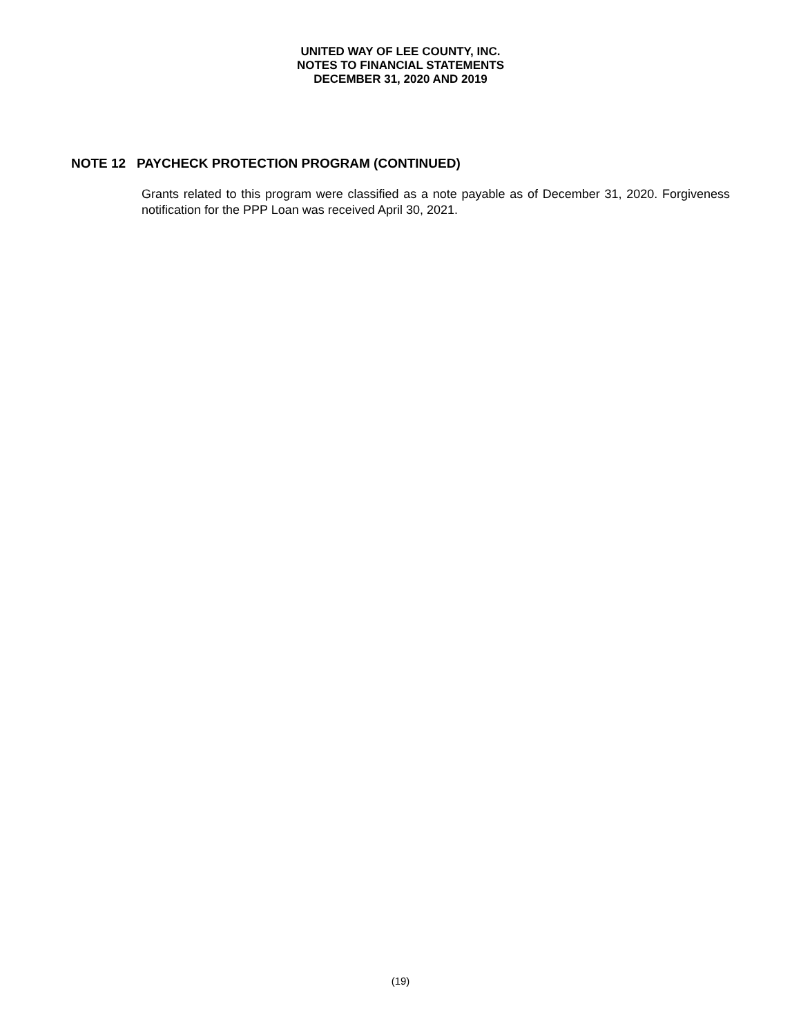UNITED WAY OF LEE COUNTY, INC.
NOTES TO FINANCIAL STATEMENTS
DECEMBER 31, 2020 AND 2019
NOTE 12 PAYCHECK PROTECTION PROGRAM (CONTINUED)
Grants related to this program were classified as a note payable as of December 31, 2020. Forgiveness notification for the PPP Loan was received April 30, 2021.
(19)